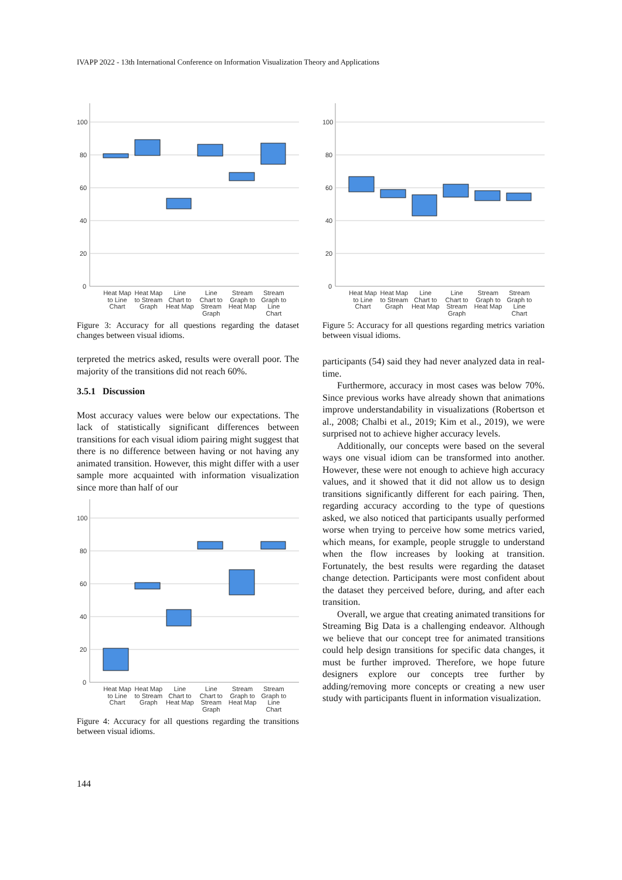IVAPP 2022 - 13th International Conference on Information Visualization Theory and Applications
100
80
60
40
20
0
Heat Map to Line Chart
Heat Map to Stream Graph
Line Chart to Heat Map
Line Chart to Stream Graph
Stream Graph to Heat Map
Stream Graph to Line Chart
Figure 3: Accuracy for all questions regarding the dataset changes between visual idioms.
terpreted the metrics asked, results were overall poor. The majority of the transitions did not reach 60%.
3.5.1 Discussion
Most accuracy values were below our expectations. The lack of statistically significant differences between transitions for each visual idiom pairing might suggest that there is no difference between having or not having any animated transition. However, this might differ with a user sample more acquainted with information visualization since more than half of our
100
80
60
40
20
0
Heat Map to Line Chart
Heat Map to Stream Graph
Line Chart to Heat Map
Line Chart to Stream Graph
Stream Graph to Heat Map
Stream Graph to Line Chart
Figure 4: Accuracy for all questions regarding the transitions between visual idioms.
100
80
60
40
20
0
Heat Map to Line Chart
Heat Map to Stream Graph
Line Chart to Heat Map
Line Chart to Stream Graph
Stream Graph to Heat Map
Stream Graph to Line Chart
Figure 5: Accuracy for all questions regarding metrics variation between visual idioms.
participants (54) said they had never analyzed data in real-time.
Furthermore, accuracy in most cases was below 70%. Since previous works have already shown that animations improve understandability in visualizations (Robertson et al., 2008; Chalbi et al., 2019; Kim et al., 2019), we were surprised not to achieve higher accuracy levels.
Additionally, our concepts were based on the several ways one visual idiom can be transformed into another. However, these were not enough to achieve high accuracy values, and it showed that it did not allow us to design transitions significantly different for each pairing. Then, regarding accuracy according to the type of questions asked, we also noticed that participants usually performed worse when trying to perceive how some metrics varied, which means, for example, people struggle to understand when the flow increases by looking at transition. Fortunately, the best results were regarding the dataset change detection. Participants were most confident about the dataset they perceived before, during, and after each transition.
Overall, we argue that creating animated transitions for Streaming Big Data is a challenging endeavor. Although we believe that our concept tree for animated transitions could help design transitions for specific data changes, it must be further improved. Therefore, we hope future designers explore our concepts tree further by adding/removing more concepts or creating a new user study with participants fluent in information visualization.
144